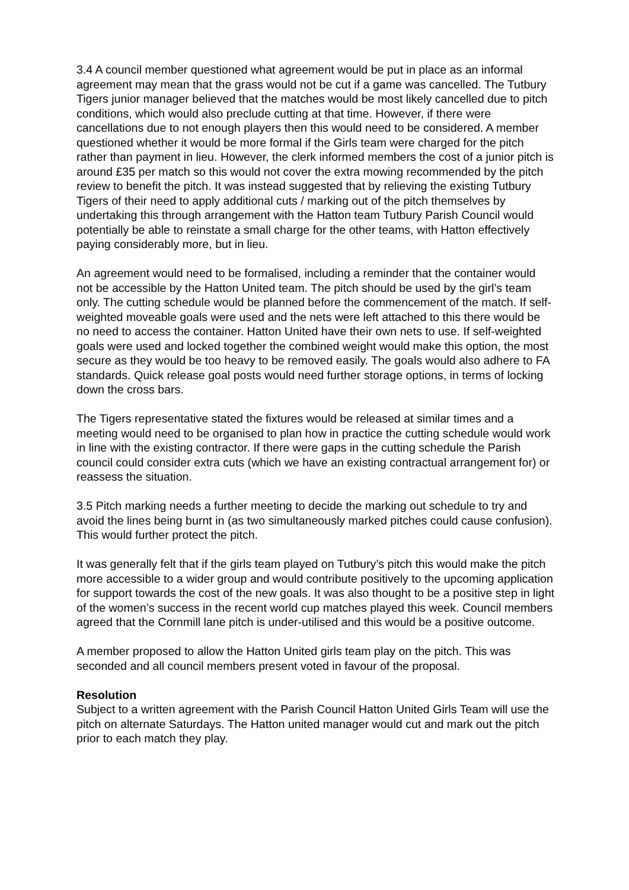3.4 A council member questioned what agreement would be put in place as an informal agreement may mean that the grass would not be cut if a game was cancelled. The Tutbury Tigers junior manager believed that the matches would be most likely cancelled due to pitch conditions, which would also preclude cutting at that time. However, if there were cancellations due to not enough players then this would need to be considered. A member questioned whether it would be more formal if the Girls team were charged for the pitch rather than payment in lieu. However, the clerk informed members the cost of a junior pitch is around £35 per match so this would not cover the extra mowing recommended by the pitch review to benefit the pitch. It was instead suggested that by relieving the existing Tutbury Tigers of their need to apply additional cuts / marking out of the pitch themselves by undertaking this through arrangement with the Hatton team Tutbury Parish Council would potentially be able to reinstate a small charge for the other teams, with Hatton effectively paying considerably more, but in lieu.
An agreement would need to be formalised, including a reminder that the container would not be accessible by the Hatton United team. The pitch should be used by the girl’s team only. The cutting schedule would be planned before the commencement of the match. If self-weighted moveable goals were used and the nets were left attached to this there would be no need to access the container. Hatton United have their own nets to use. If self-weighted goals were used and locked together the combined weight would make this option, the most secure as they would be too heavy to be removed easily. The goals would also adhere to FA standards. Quick release goal posts would need further storage options, in terms of locking down the cross bars.
The Tigers representative stated the fixtures would be released at similar times and a meeting would need to be organised to plan how in practice the cutting schedule would work in line with the existing contractor. If there were gaps in the cutting schedule the Parish council could consider extra cuts (which we have an existing contractual arrangement for) or reassess the situation.
3.5 Pitch marking needs a further meeting to decide the marking out schedule to try and avoid the lines being burnt in (as two simultaneously marked pitches could cause confusion). This would further protect the pitch.
It was generally felt that if the girls team played on Tutbury’s pitch this would make the pitch more accessible to a wider group and would contribute positively to the upcoming application for support towards the cost of the new goals. It was also thought to be a positive step in light of the women’s success in the recent world cup matches played this week. Council members agreed that the Cornmill lane pitch is under-utilised and this would be a positive outcome.
A member proposed to allow the Hatton United girls team play on the pitch. This was seconded and all council members present voted in favour of the proposal.
Resolution
Subject to a written agreement with the Parish Council Hatton United Girls Team will use the pitch on alternate Saturdays. The Hatton united manager would cut and mark out the pitch prior to each match they play.